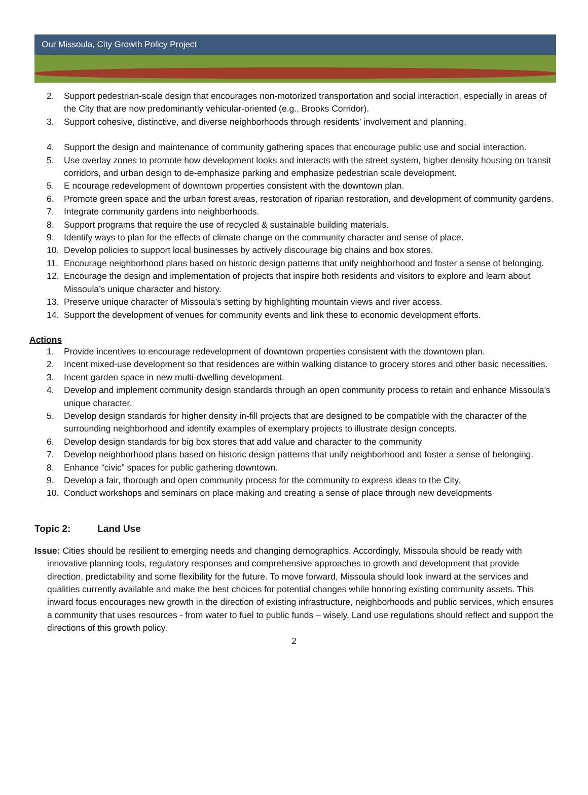Our Missoula, City Growth Policy Project
2. Support pedestrian-scale design that encourages non-motorized transportation and social interaction, especially in areas of the City that are now predominantly vehicular-oriented (e.g., Brooks Corridor).
3. Support cohesive, distinctive, and diverse neighborhoods through residents’ involvement and planning.
4. Support the design and maintenance of community gathering spaces that encourage public use and social interaction.
5. Use overlay zones to promote how development looks and interacts with the street system, higher density housing on transit corridors, and urban design to de-emphasize parking and emphasize pedestrian scale development.
5. E ncourage redevelopment of downtown properties consistent with the downtown plan.
6. Promote green space and the urban forest areas, restoration of riparian restoration, and development of community gardens.
7. Integrate community gardens into neighborhoods.
8. Support programs that require the use of recycled & sustainable building materials.
9. Identify ways to plan for the effects of climate change on the community character and sense of place.
10. Develop policies to support local businesses by actively discourage big chains and box stores.
11. Encourage neighborhood plans based on historic design patterns that unify neighborhood and foster a sense of belonging.
12. Encourage the design and implementation of projects that inspire both residents and visitors to explore and learn about Missoula’s unique character and history.
13. Preserve unique character of Missoula’s setting by highlighting mountain views and river access.
14. Support the development of venues for community events and link these to economic development efforts.
Actions
1. Provide incentives to encourage redevelopment of downtown properties consistent with the downtown plan.
2. Incent mixed-use development so that residences are within walking distance to grocery stores and other basic necessities.
3. Incent garden space in new multi-dwelling development.
4. Develop and implement community design standards through an open community process to retain and enhance Missoula’s unique character.
5. Develop design standards for higher density in-fill projects that are designed to be compatible with the character of the surrounding neighborhood and identify examples of exemplary projects to illustrate design concepts.
6. Develop design standards for big box stores that add value and character to the community
7. Develop neighborhood plans based on historic design patterns that unify neighborhood and foster a sense of belonging.
8. Enhance “civic” spaces for public gathering downtown.
9. Develop a fair, thorough and open community process for the community to express ideas to the City.
10. Conduct workshops and seminars on place making and creating a sense of place through new developments
Topic 2: Land Use
Issue: Cities should be resilient to emerging needs and changing demographics. Accordingly, Missoula should be ready with innovative planning tools, regulatory responses and comprehensive approaches to growth and development that provide direction, predictability and some flexibility for the future. To move forward, Missoula should look inward at the services and qualities currently available and make the best choices for potential changes while honoring existing community assets. This inward focus encourages new growth in the direction of existing infrastructure, neighborhoods and public services, which ensures a community that uses resources - from water to fuel to public funds – wisely. Land use regulations should reflect and support the directions of this growth policy.
2